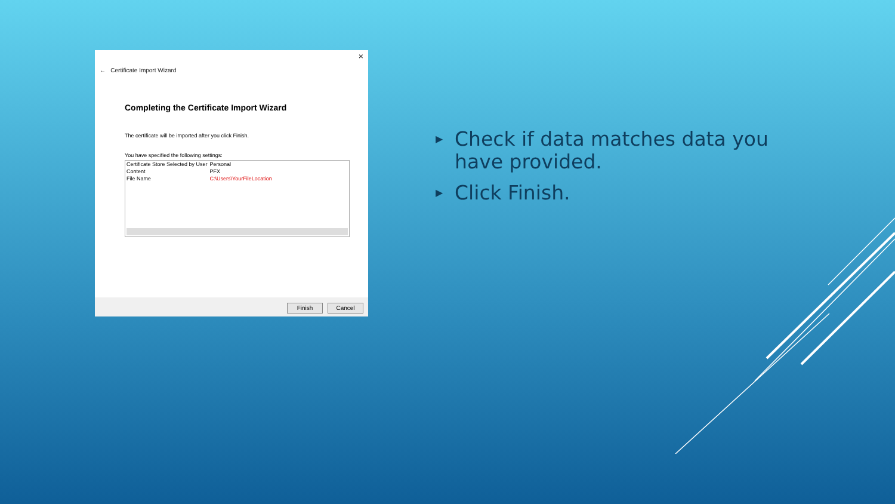×
← Certificate Import Wizard
Completing the Certificate Import Wizard
The certificate will be imported after you click Finish.
You have specified the following settings:
| Certificate Store Selected by User | Personal |
| Content | PFX |
| File Name | C:\Users\YourFileLocation |
Finish Cancel
▶ Check if data matches data you have provided.
▶ Click Finish.